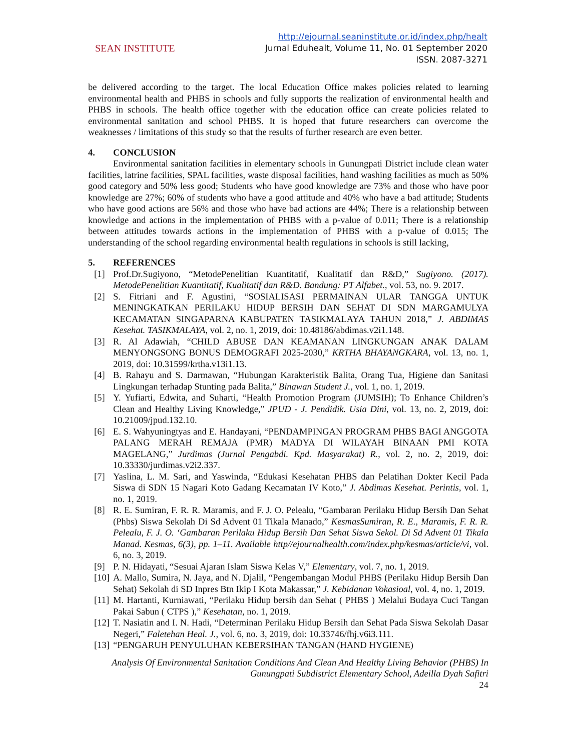SEAN INSTITUTE
http://ejournal.seaninstitute.or.id/index.php/healt
Jurnal Eduhealt, Volume 11, No. 01 September 2020
ISSN. 2087-3271
be delivered according to the target. The local Education Office makes policies related to learning environmental health and PHBS in schools and fully supports the realization of environmental health and PHBS in schools. The health office together with the education office can create policies related to environmental sanitation and school PHBS. It is hoped that future researchers can overcome the weaknesses / limitations of this study so that the results of further research are even better.
4. CONCLUSION
Environmental sanitation facilities in elementary schools in Gunungpati District include clean water facilities, latrine facilities, SPAL facilities, waste disposal facilities, hand washing facilities as much as 50% good category and 50% less good; Students who have good knowledge are 73% and those who have poor knowledge are 27%; 60% of students who have a good attitude and 40% who have a bad attitude; Students who have good actions are 56% and those who have bad actions are 44%; There is a relationship between knowledge and actions in the implementation of PHBS with a p-value of 0.011; There is a relationship between attitudes towards actions in the implementation of PHBS with a p-value of 0.015; The understanding of the school regarding environmental health regulations in schools is still lacking,
5. REFERENCES
[1] Prof.Dr.Sugiyono, “MetodePenelitian Kuantitatif, Kualitatif dan R&D,” Sugiyono. (2017). MetodePenelitian Kuantitatif, Kualitatif dan R&D. Bandung: PT Alfabet., vol. 53, no. 9. 2017.
[2] S. Fitriani and F. Agustini, “SOSIALISASI PERMAINAN ULAR TANGGA UNTUK MENINGKATKAN PERILAKU HIDUP BERSIH DAN SEHAT DI SDN MARGAMULYA KECAMATAN SINGAPARNA KABUPATEN TASIKMALAYA TAHUN 2018,” J. ABDIMAS Kesehat. TASIKMALAYA, vol. 2, no. 1, 2019, doi: 10.48186/abdimas.v2i1.148.
[3] R. Al Adawiah, “CHILD ABUSE DAN KEAMANAN LINGKUNGAN ANAK DALAM MENYONGSONG BONUS DEMOGRAFI 2025-2030,” KRTHA BHAYANGKARA, vol. 13, no. 1, 2019, doi: 10.31599/krtha.v13i1.13.
[4] B. Rahayu and S. Darmawan, “Hubungan Karakteristik Balita, Orang Tua, Higiene dan Sanitasi Lingkungan terhadap Stunting pada Balita,” Binawan Student J., vol. 1, no. 1, 2019.
[5] Y. Yufiarti, Edwita, and Suharti, “Health Promotion Program (JUMSIH); To Enhance Children’s Clean and Healthy Living Knowledge,” JPUD - J. Pendidik. Usia Dini, vol. 13, no. 2, 2019, doi: 10.21009/jpud.132.10.
[6] E. S. Wahyuningtyas and E. Handayani, “PENDAMPINGAN PROGRAM PHBS BAGI ANGGOTA PALANG MERAH REMAJA (PMR) MADYA DI WILAYAH BINAAN PMI KOTA MAGELANG,” Jurdimas (Jurnal Pengabdi. Kpd. Masyarakat) R., vol. 2, no. 2, 2019, doi: 10.33330/jurdimas.v2i2.337.
[7] Yaslina, L. M. Sari, and Yaswinda, “Edukasi Kesehatan PHBS dan Pelatihan Dokter Kecil Pada Siswa di SDN 15 Nagari Koto Gadang Kecamatan IV Koto,” J. Abdimas Kesehat. Perintis, vol. 1, no. 1, 2019.
[8] R. E. Sumiran, F. R. R. Maramis, and F. J. O. Pelealu, “Gambaran Perilaku Hidup Bersih Dan Sehat (Phbs) Siswa Sekolah Di Sd Advent 01 Tikala Manado,” KesmasSumiran, R. E., Maramis, F. R. R. Pelealu, F. J. O. ‘Gambaran Perilaku Hidup Bersih Dan Sehat Siswa Sekol. Di Sd Advent 01 Tikala Manad. Kesmas, 6(3), pp. 1–11. Available http//ejournalhealth.com/index.php/kesmas/article/vi, vol. 6, no. 3, 2019.
[9] P. N. Hidayati, “Sesuai Ajaran Islam Siswa Kelas V,” Elementary, vol. 7, no. 1, 2019.
[10] A. Mallo, Sumira, N. Jaya, and N. Djalil, “Pengembangan Modul PHBS (Perilaku Hidup Bersih Dan Sehat) Sekolah di SD Inpres Btn Ikip I Kota Makassar,” J. Kebidanan Vokasioal, vol. 4, no. 1, 2019.
[11] M. Hartanti, Kurniawati, “Perilaku Hidup bersih dan Sehat ( PHBS ) Melalui Budaya Cuci Tangan Pakai Sabun ( CTPS ),” Kesehatan, no. 1, 2019.
[12] T. Nasiatin and I. N. Hadi, “Determinan Perilaku Hidup Bersih dan Sehat Pada Siswa Sekolah Dasar Negeri,” Faletehan Heal. J., vol. 6, no. 3, 2019, doi: 10.33746/fhj.v6i3.111.
[13] “PENGARUH PENYULUHAN KEBERSIHAN TANGAN (HAND HYGIENE)
Analysis Of Environmental Sanitation Conditions And Clean And Healthy Living Behavior (PHBS) In Gunungpati Subdistrict Elementary School, Adeilla Dyah Safitri
24